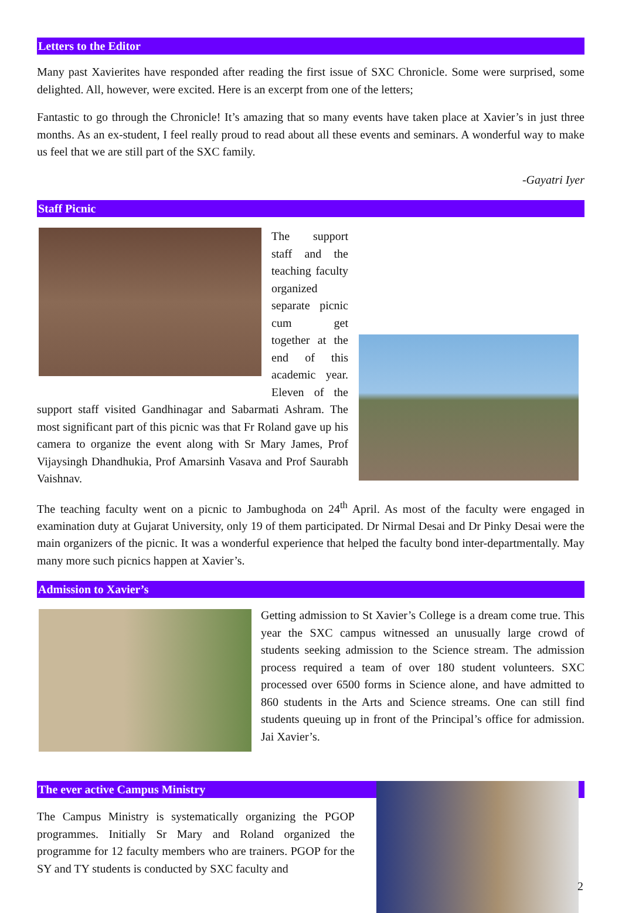Letters to the Editor
Many past Xavierites have responded after reading the first issue of SXC Chronicle. Some were surprised, some delighted. All, however, were excited. Here is an excerpt from one of the letters;
Fantastic to go through the Chronicle! It’s amazing that so many events have taken place at Xavier’s in just three months. As an ex-student, I feel really proud to read about all these events and seminars. A wonderful way to make us feel that we are still part of the SXC family.
-Gayatri Iyer
Staff Picnic
The support staff and the teaching faculty organized separate picnic cum get together at the end of this academic year. Eleven of the support staff visited Gandhinagar and Sabarmati Ashram. The most significant part of this picnic was that Fr Roland gave up his camera to organize the event along with Sr Mary James, Prof Vijaysingh Dhandhukia, Prof Amarsinh Vasava and Prof Saurabh Vaishnav.
The teaching faculty went on a picnic to Jambughoda on 24<sup>th</sup> April. As most of the faculty were engaged in examination duty at Gujarat University, only 19 of them participated. Dr Nirmal Desai and Dr Pinky Desai were the main organizers of the picnic. It was a wonderful experience that helped the faculty bond inter-departmentally. May many more such picnics happen at Xavier’s.
Admission to Xavier’s
Getting admission to St Xavier’s College is a dream come true. This year the SXC campus witnessed an unusually large crowd of students seeking admission to the Science stream. The admission process required a team of over 180 student volunteers. SXC processed over 6500 forms in Science alone, and have admitted to 860 students in the Arts and Science streams. One can still find students queuing up in front of the Principal’s office for admission. Jai Xavier’s.
The ever active Campus Ministry
The Campus Ministry is systematically organizing the PGOP programmes. Initially Sr Mary and Roland organized the programme for 12 faculty members who are trainers. PGOP for the SY and TY students is conducted by SXC faculty and
2